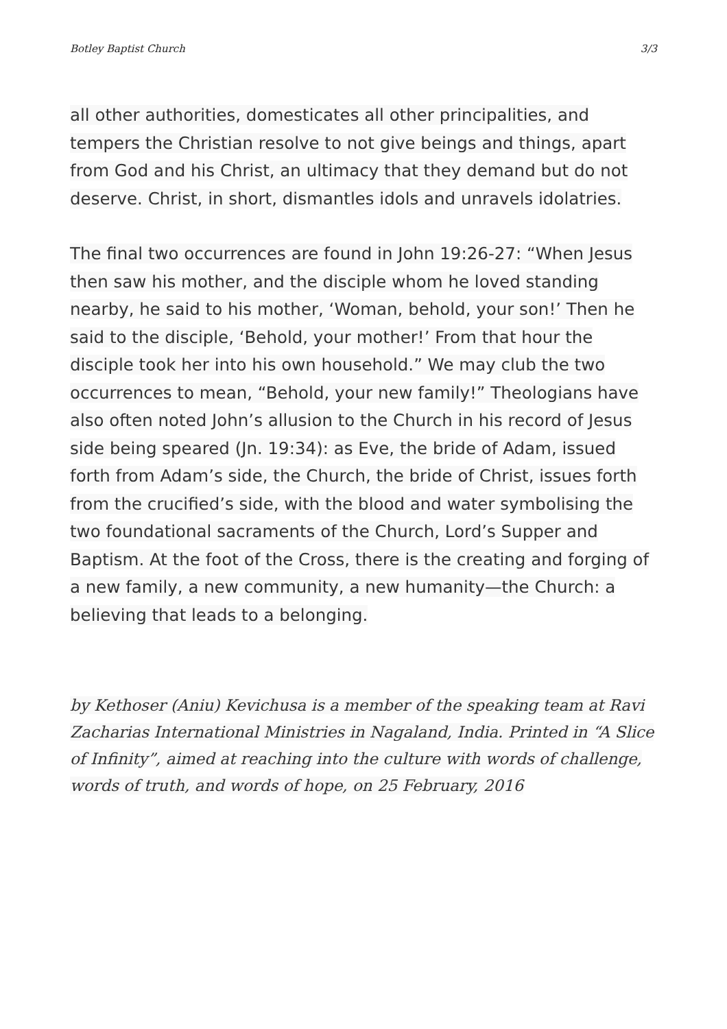Botley Baptist Church 3/3
all other authorities, domesticates all other principalities, and tempers the Christian resolve to not give beings and things, apart from God and his Christ, an ultimacy that they demand but do not deserve. Christ, in short, dismantles idols and unravels idolatries.
The final two occurrences are found in John 19:26-27: “When Jesus then saw his mother, and the disciple whom he loved standing nearby, he said to his mother, ‘Woman, behold, your son!’ Then he said to the disciple, ‘Behold, your mother!’ From that hour the disciple took her into his own household.” We may club the two occurrences to mean, “Behold, your new family!” Theologians have also often noted John’s allusion to the Church in his record of Jesus side being speared (Jn. 19:34): as Eve, the bride of Adam, issued forth from Adam’s side, the Church, the bride of Christ, issues forth from the crucified’s side, with the blood and water symbolising the two foundational sacraments of the Church, Lord’s Supper and Baptism. At the foot of the Cross, there is the creating and forging of a new family, a new community, a new humanity—the Church: a believing that leads to a belonging.
by Kethoser (Aniu) Kevichusa is a member of the speaking team at Ravi Zacharias International Ministries in Nagaland, India. Printed in “A Slice of Infinity”, aimed at reaching into the culture with words of challenge, words of truth, and words of hope, on 25 February, 2016